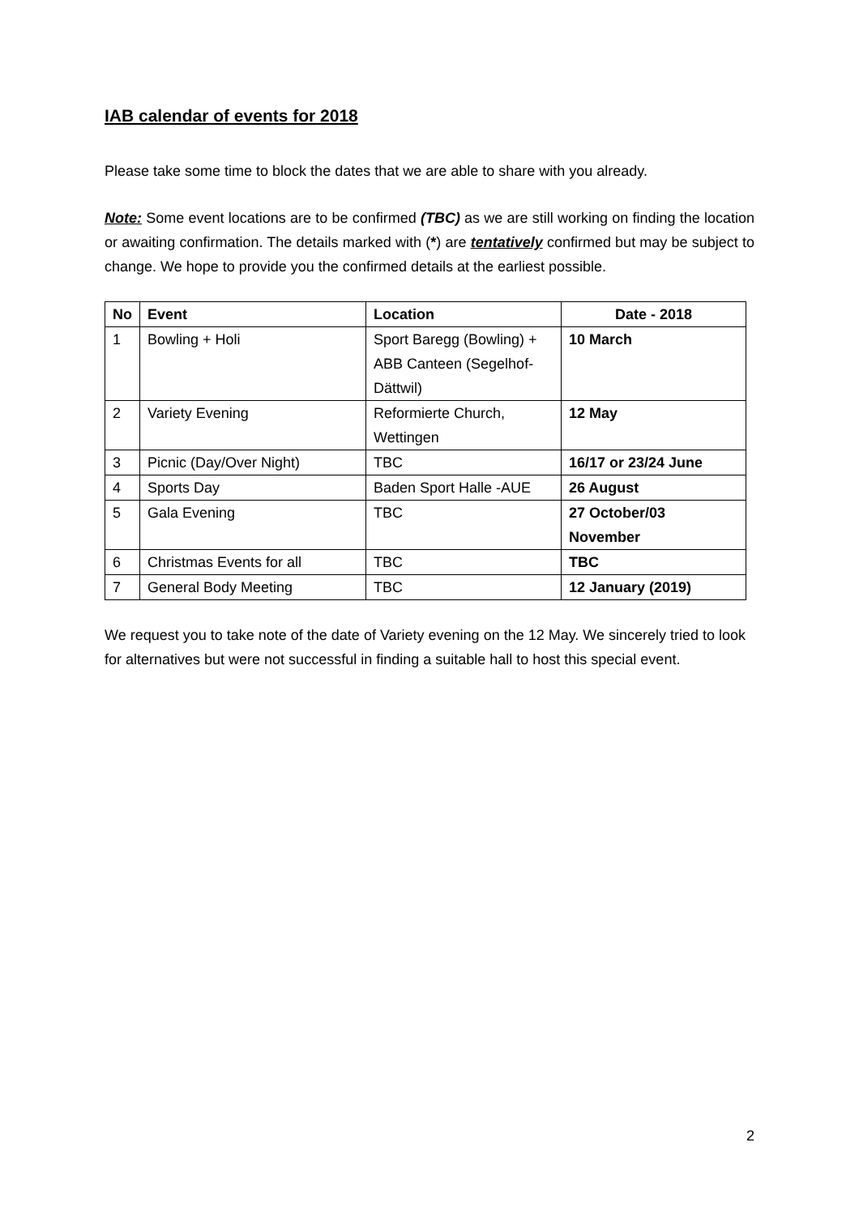IAB calendar of events for 2018
Please take some time to block the dates that we are able to share with you already.
Note: Some event locations are to be confirmed (TBC) as we are still working on finding the location or awaiting confirmation. The details marked with (*) are tentatively confirmed but may be subject to change. We hope to provide you the confirmed details at the earliest possible.
| No | Event | Location | Date - 2018 |
| --- | --- | --- | --- |
| 1 | Bowling + Holi | Sport Baregg (Bowling) + ABB Canteen (Segelhof-Dättwil) | 10 March |
| 2 | Variety Evening | Reformierte Church, Wettingen | 12 May |
| 3 | Picnic (Day/Over Night) | TBC | 16/17 or 23/24 June |
| 4 | Sports Day | Baden Sport Halle -AUE | 26 August |
| 5 | Gala Evening | TBC | 27 October/03 November |
| 6 | Christmas Events for all | TBC | TBC |
| 7 | General Body Meeting | TBC | 12 January (2019) |
We request you to take note of the date of Variety evening on the 12 May. We sincerely tried to look for alternatives but were not successful in finding a suitable hall to host this special event.
2